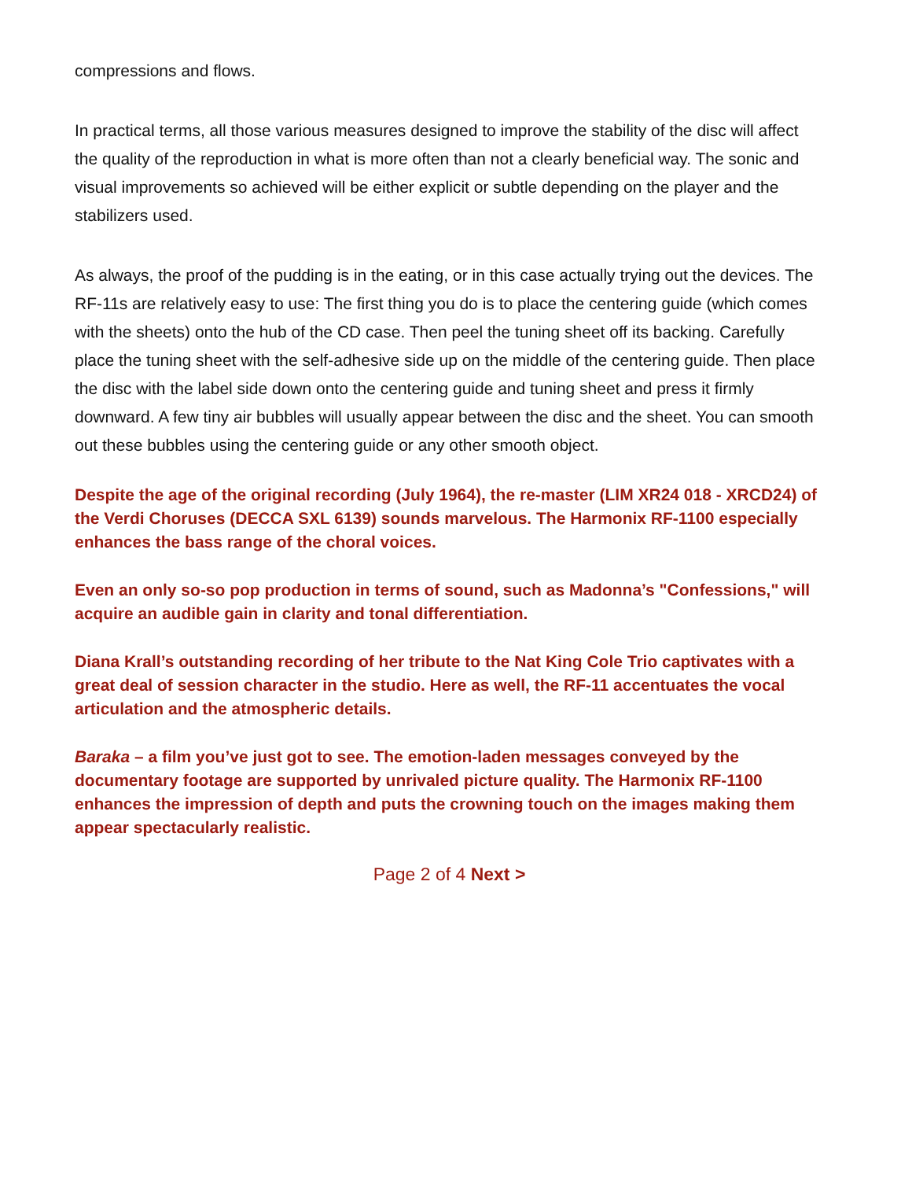compressions and flows.
In practical terms, all those various measures designed to improve the stability of the disc will affect the quality of the reproduction in what is more often than not a clearly beneficial way. The sonic and visual improvements so achieved will be either explicit or subtle depending on the player and the stabilizers used.
As always, the proof of the pudding is in the eating, or in this case actually trying out the devices. The RF-11s are relatively easy to use: The first thing you do is to place the centering guide (which comes with the sheets) onto the hub of the CD case. Then peel the tuning sheet off its backing. Carefully place the tuning sheet with the self-adhesive side up on the middle of the centering guide. Then place the disc with the label side down onto the centering guide and tuning sheet and press it firmly downward. A few tiny air bubbles will usually appear between the disc and the sheet. You can smooth out these bubbles using the centering guide or any other smooth object.
Despite the age of the original recording (July 1964), the re-master (LIM XR24 018 - XRCD24) of the Verdi Choruses (DECCA SXL 6139) sounds marvelous. The Harmonix RF-1100 especially enhances the bass range of the choral voices.
Even an only so-so pop production in terms of sound, such as Madonna’s "Confessions," will acquire an audible gain in clarity and tonal differentiation.
Diana Krall’s outstanding recording of her tribute to the Nat King Cole Trio captivates with a great deal of session character in the studio. Here as well, the RF-11 accentuates the vocal articulation and the atmospheric details.
Baraka – a film you’ve just got to see. The emotion-laden messages conveyed by the documentary footage are supported by unrivaled picture quality. The Harmonix RF-1100 enhances the impression of depth and puts the crowning touch on the images making them appear spectacularly realistic.
Page 2 of 4 Next >